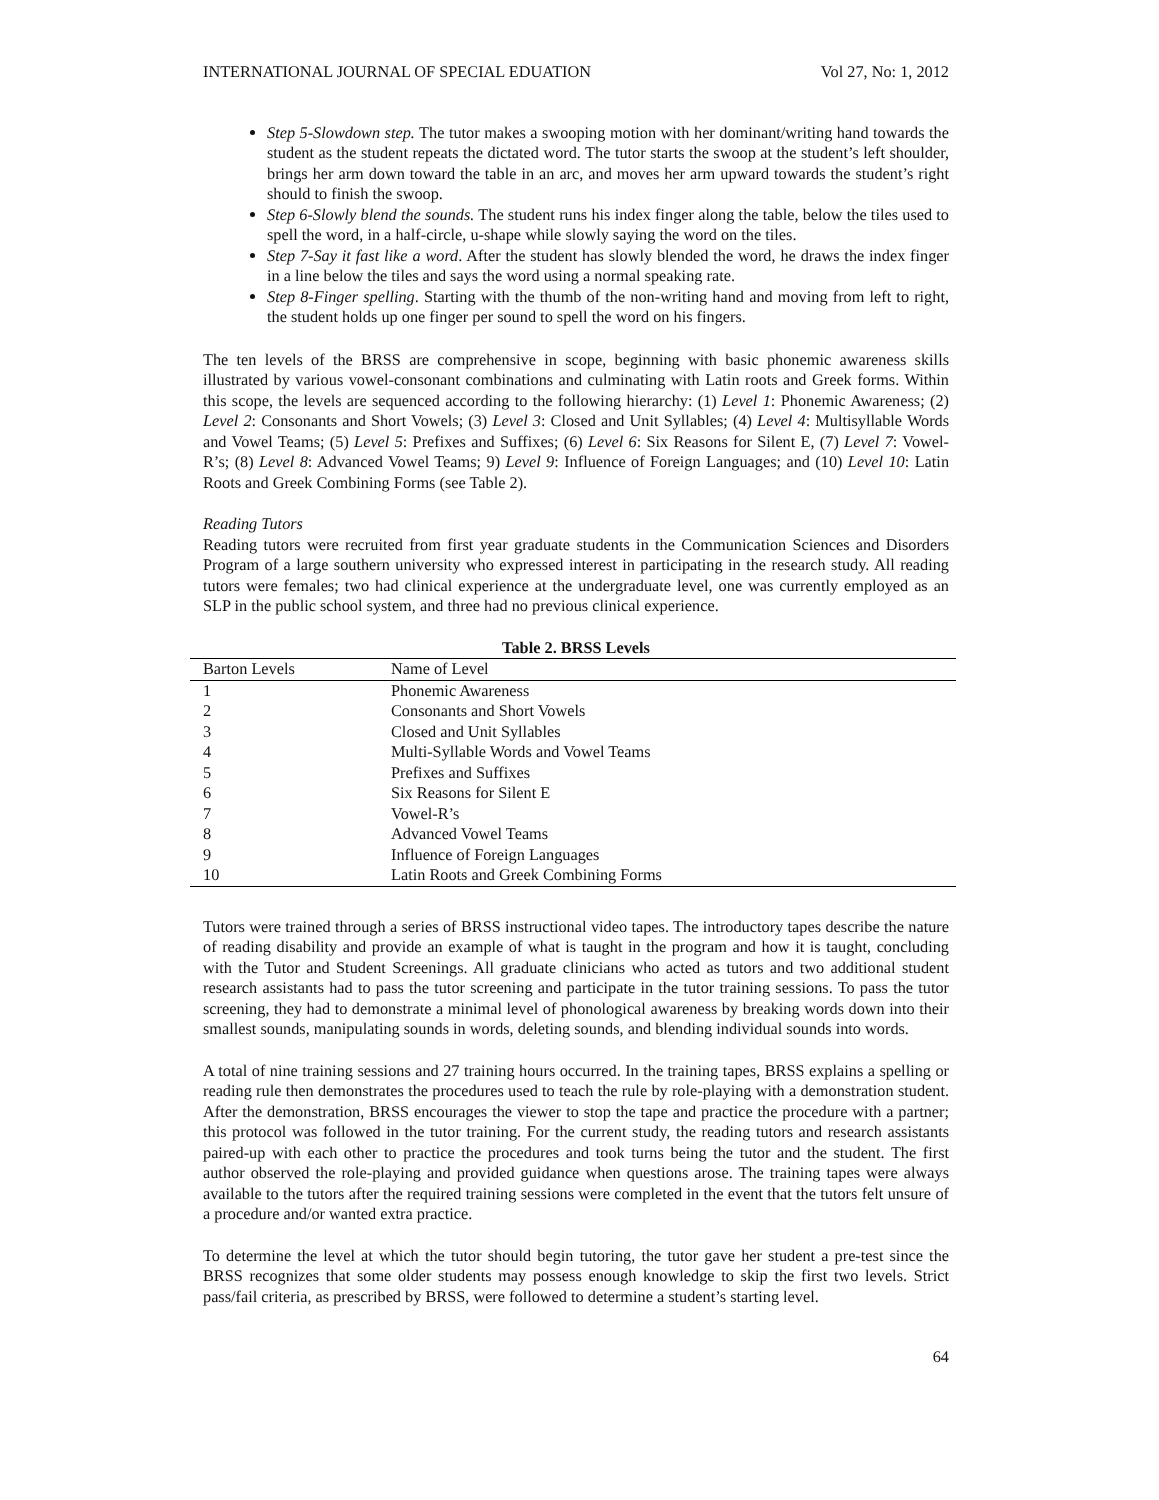INTERNATIONAL JOURNAL OF SPECIAL EDUATION Vol 27, No: 1, 2012
Step 5-Slowdown step. The tutor makes a swooping motion with her dominant/writing hand towards the student as the student repeats the dictated word. The tutor starts the swoop at the student’s left shoulder, brings her arm down toward the table in an arc, and moves her arm upward towards the student’s right should to finish the swoop.
Step 6-Slowly blend the sounds. The student runs his index finger along the table, below the tiles used to spell the word, in a half-circle, u-shape while slowly saying the word on the tiles.
Step 7-Say it fast like a word. After the student has slowly blended the word, he draws the index finger in a line below the tiles and says the word using a normal speaking rate.
Step 8-Finger spelling. Starting with the thumb of the non-writing hand and moving from left to right, the student holds up one finger per sound to spell the word on his fingers.
The ten levels of the BRSS are comprehensive in scope, beginning with basic phonemic awareness skills illustrated by various vowel-consonant combinations and culminating with Latin roots and Greek forms. Within this scope, the levels are sequenced according to the following hierarchy: (1) Level 1: Phonemic Awareness; (2) Level 2: Consonants and Short Vowels; (3) Level 3: Closed and Unit Syllables; (4) Level 4: Multisyllable Words and Vowel Teams; (5) Level 5: Prefixes and Suffixes; (6) Level 6: Six Reasons for Silent E, (7) Level 7: Vowel-R’s; (8) Level 8: Advanced Vowel Teams; 9) Level 9: Influence of Foreign Languages; and (10) Level 10: Latin Roots and Greek Combining Forms (see Table 2).
Reading Tutors
Reading tutors were recruited from first year graduate students in the Communication Sciences and Disorders Program of a large southern university who expressed interest in participating in the research study. All reading tutors were females; two had clinical experience at the undergraduate level, one was currently employed as an SLP in the public school system, and three had no previous clinical experience.
Table 2. BRSS Levels
| Barton Levels | Name of Level |
| --- | --- |
| 1 | Phonemic Awareness |
| 2 | Consonants and Short Vowels |
| 3 | Closed and Unit Syllables |
| 4 | Multi-Syllable Words and Vowel Teams |
| 5 | Prefixes and Suffixes |
| 6 | Six Reasons for Silent E |
| 7 | Vowel-R’s |
| 8 | Advanced Vowel Teams |
| 9 | Influence of Foreign Languages |
| 10 | Latin Roots and Greek Combining Forms |
Tutors were trained through a series of BRSS instructional video tapes. The introductory tapes describe the nature of reading disability and provide an example of what is taught in the program and how it is taught, concluding with the Tutor and Student Screenings. All graduate clinicians who acted as tutors and two additional student research assistants had to pass the tutor screening and participate in the tutor training sessions. To pass the tutor screening, they had to demonstrate a minimal level of phonological awareness by breaking words down into their smallest sounds, manipulating sounds in words, deleting sounds, and blending individual sounds into words.
A total of nine training sessions and 27 training hours occurred. In the training tapes, BRSS explains a spelling or reading rule then demonstrates the procedures used to teach the rule by role-playing with a demonstration student. After the demonstration, BRSS encourages the viewer to stop the tape and practice the procedure with a partner; this protocol was followed in the tutor training. For the current study, the reading tutors and research assistants paired-up with each other to practice the procedures and took turns being the tutor and the student. The first author observed the role-playing and provided guidance when questions arose. The training tapes were always available to the tutors after the required training sessions were completed in the event that the tutors felt unsure of a procedure and/or wanted extra practice.
To determine the level at which the tutor should begin tutoring, the tutor gave her student a pre-test since the BRSS recognizes that some older students may possess enough knowledge to skip the first two levels. Strict pass/fail criteria, as prescribed by BRSS, were followed to determine a student’s starting level.
64